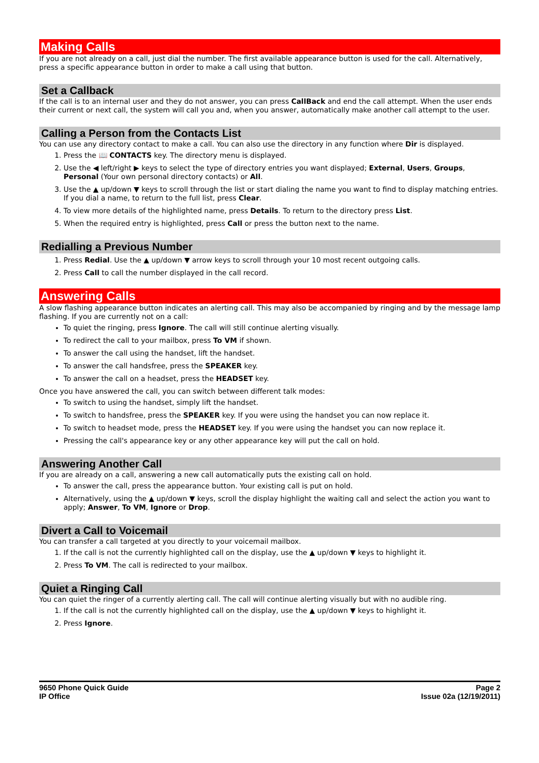Making Calls
If you are not already on a call, just dial the number. The first available appearance button is used for the call. Alternatively, press a specific appearance button in order to make a call using that button.
Set a Callback
If the call is to an internal user and they do not answer, you can press CallBack and end the call attempt. When the user ends their current or next call, the system will call you and, when you answer, automatically make another call attempt to the user.
Calling a Person from the Contacts List
You can use any directory contact to make a call. You can also use the directory in any function where Dir is displayed.
1. Press the 📖 CONTACTS key. The directory menu is displayed.
2. Use the ◀ left/right ▶ keys to select the type of directory entries you want displayed; External, Users, Groups, Personal (Your own personal directory contacts) or All.
3. Use the ▲ up/down ▼ keys to scroll through the list or start dialing the name you want to find to display matching entries. If you dial a name, to return to the full list, press Clear.
4. To view more details of the highlighted name, press Details. To return to the directory press List.
5. When the required entry is highlighted, press Call or press the button next to the name.
Redialling a Previous Number
1. Press Redial. Use the ▲ up/down ▼ arrow keys to scroll through your 10 most recent outgoing calls.
2. Press Call to call the number displayed in the call record.
Answering Calls
A slow flashing appearance button indicates an alerting call. This may also be accompanied by ringing and by the message lamp flashing. If you are currently not on a call:
To quiet the ringing, press Ignore. The call will still continue alerting visually.
To redirect the call to your mailbox, press To VM if shown.
To answer the call using the handset, lift the handset.
To answer the call handsfree, press the SPEAKER key.
To answer the call on a headset, press the HEADSET key.
Once you have answered the call, you can switch between different talk modes:
To switch to using the handset, simply lift the handset.
To switch to handsfree, press the SPEAKER key. If you were using the handset you can now replace it.
To switch to headset mode, press the HEADSET key. If you were using the handset you can now replace it.
Pressing the call's appearance key or any other appearance key will put the call on hold.
Answering Another Call
If you are already on a call, answering a new call automatically puts the existing call on hold.
To answer the call, press the appearance button. Your existing call is put on hold.
Alternatively, using the ▲ up/down ▼ keys, scroll the display highlight the waiting call and select the action you want to apply; Answer, To VM, Ignore or Drop.
Divert a Call to Voicemail
You can transfer a call targeted at you directly to your voicemail mailbox.
1. If the call is not the currently highlighted call on the display, use the ▲ up/down ▼ keys to highlight it.
2. Press To VM. The call is redirected to your mailbox.
Quiet a Ringing Call
You can quiet the ringer of a currently alerting call. The call will continue alerting visually but with no audible ring.
1. If the call is not the currently highlighted call on the display, use the ▲ up/down ▼ keys to highlight it.
2. Press Ignore.
9650 Phone Quick Guide
IP Office
Page 2
Issue 02a (12/19/2011)